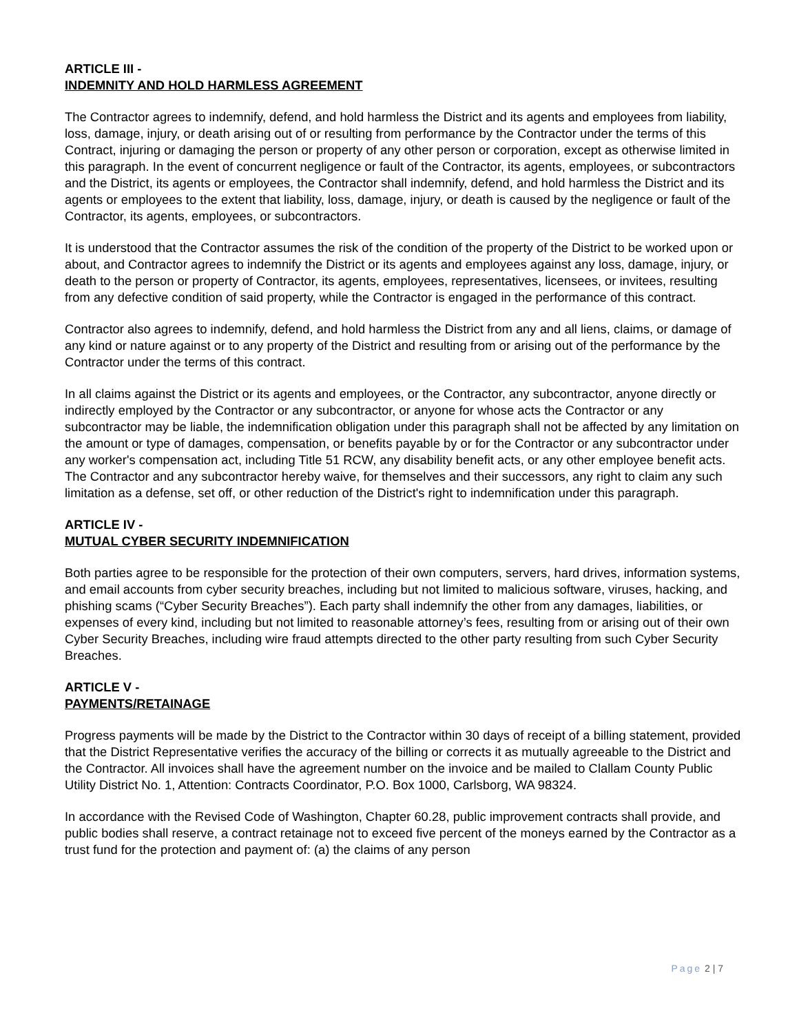ARTICLE III -
INDEMNITY AND HOLD HARMLESS AGREEMENT
The Contractor agrees to indemnify, defend, and hold harmless the District and its agents and employees from liability, loss, damage, injury, or death arising out of or resulting from performance by the Contractor under the terms of this Contract, injuring or damaging the person or property of any other person or corporation, except as otherwise limited in this paragraph. In the event of concurrent negligence or fault of the Contractor, its agents, employees, or subcontractors and the District, its agents or employees, the Contractor shall indemnify, defend, and hold harmless the District and its agents or employees to the extent that liability, loss, damage, injury, or death is caused by the negligence or fault of the Contractor, its agents, employees, or subcontractors.
It is understood that the Contractor assumes the risk of the condition of the property of the District to be worked upon or about, and Contractor agrees to indemnify the District or its agents and employees against any loss, damage, injury, or death to the person or property of Contractor, its agents, employees, representatives, licensees, or invitees, resulting from any defective condition of said property, while the Contractor is engaged in the performance of this contract.
Contractor also agrees to indemnify, defend, and hold harmless the District from any and all liens, claims, or damage of any kind or nature against or to any property of the District and resulting from or arising out of the performance by the Contractor under the terms of this contract.
In all claims against the District or its agents and employees, or the Contractor, any subcontractor, anyone directly or indirectly employed by the Contractor or any subcontractor, or anyone for whose acts the Contractor or any subcontractor may be liable, the indemnification obligation under this paragraph shall not be affected by any limitation on the amount or type of damages, compensation, or benefits payable by or for the Contractor or any subcontractor under any worker's compensation act, including Title 51 RCW, any disability benefit acts, or any other employee benefit acts. The Contractor and any subcontractor hereby waive, for themselves and their successors, any right to claim any such limitation as a defense, set off, or other reduction of the District's right to indemnification under this paragraph.
ARTICLE IV -
MUTUAL CYBER SECURITY INDEMNIFICATION
Both parties agree to be responsible for the protection of their own computers, servers, hard drives, information systems, and email accounts from cyber security breaches, including but not limited to malicious software, viruses, hacking, and phishing scams (“Cyber Security Breaches”). Each party shall indemnify the other from any damages, liabilities, or expenses of every kind, including but not limited to reasonable attorney’s fees, resulting from or arising out of their own Cyber Security Breaches, including wire fraud attempts directed to the other party resulting from such Cyber Security Breaches.
ARTICLE V -
PAYMENTS/RETAINAGE
Progress payments will be made by the District to the Contractor within 30 days of receipt of a billing statement, provided that the District Representative verifies the accuracy of the billing or corrects it as mutually agreeable to the District and the Contractor. All invoices shall have the agreement number on the invoice and be mailed to Clallam County Public Utility District No. 1, Attention: Contracts Coordinator, P.O. Box 1000, Carlsborg, WA 98324.
In accordance with the Revised Code of Washington, Chapter 60.28, public improvement contracts shall provide, and public bodies shall reserve, a contract retainage not to exceed five percent of the moneys earned by the Contractor as a trust fund for the protection and payment of: (a) the claims of any person
Page 2 | 7